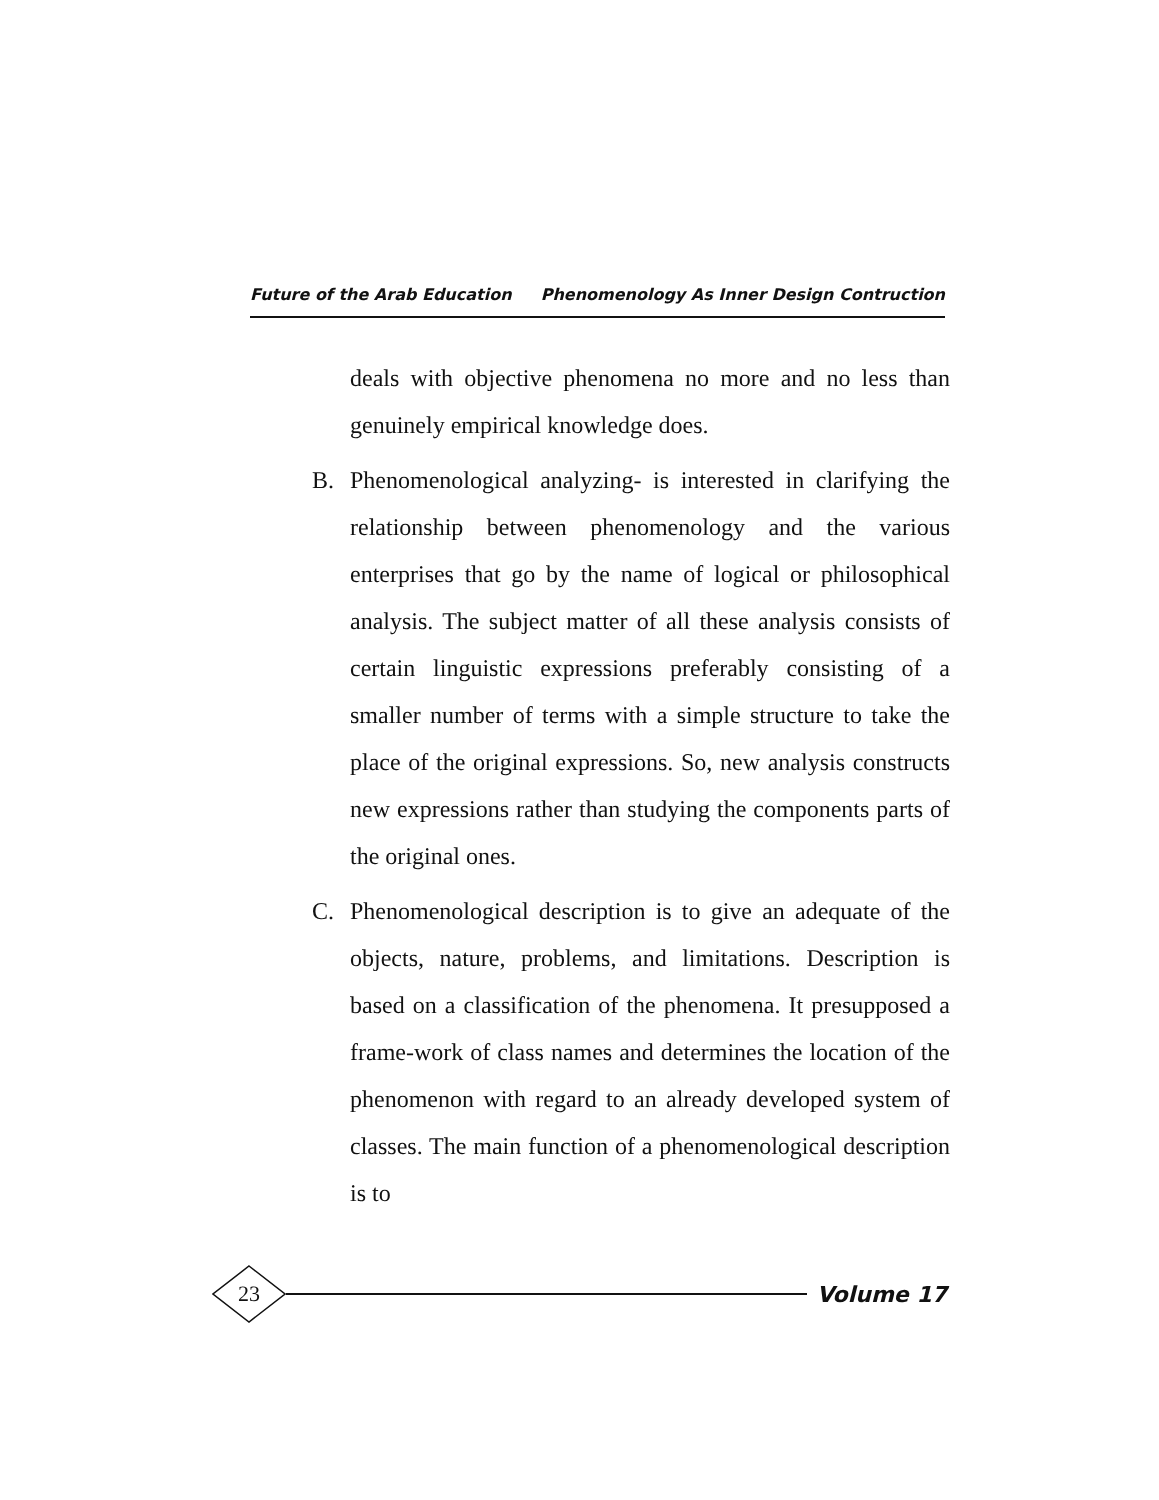Future of the Arab Education Phenomenology As Inner Design Contruction
deals with objective phenomena no more and no less than genuinely empirical knowledge does.
B. Phenomenological analyzing- is interested in clarifying the relationship between phenomenology and the various enterprises that go by the name of logical or philosophical analysis. The subject matter of all these analysis consists of certain linguistic expressions preferably consisting of a smaller number of terms with a simple structure to take the place of the original expressions. So, new analysis constructs new expressions rather than studying the components parts of the original ones.
C. Phenomenological description is to give an adequate of the objects, nature, problems, and limitations. Description is based on a classification of the phenomena. It presupposed a frame-work of class names and determines the location of the phenomenon with regard to an already developed system of classes. The main function of a phenomenological description is to
23
Volume 17